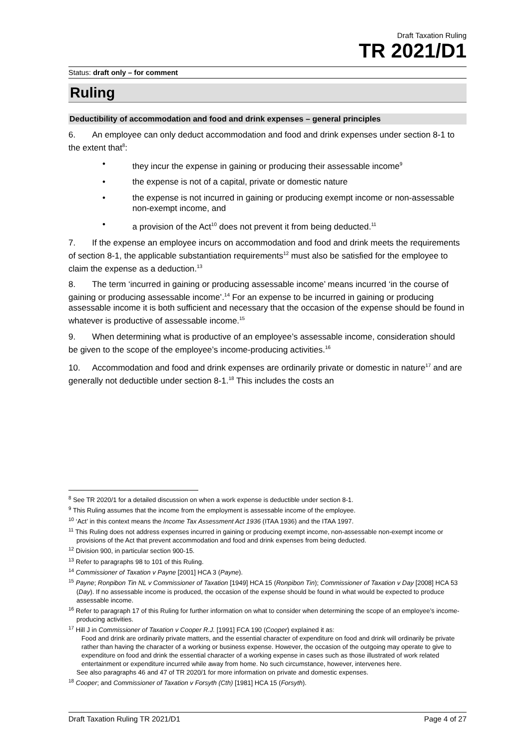Draft Taxation Ruling
TR 2021/D1
Status: draft only – for comment
Ruling
Deductibility of accommodation and food and drink expenses – general principles
6. An employee can only deduct accommodation and food and drink expenses under section 8-1 to the extent that<sup>8</sup>:
• they incur the expense in gaining or producing their assessable income<sup>9</sup>
• the expense is not of a capital, private or domestic nature
• the expense is not incurred in gaining or producing exempt income or non-assessable non-exempt income, and
• a provision of the Act<sup>10</sup> does not prevent it from being deducted.<sup>11</sup>
7. If the expense an employee incurs on accommodation and food and drink meets the requirements of section 8-1, the applicable substantiation requirements<sup>12</sup> must also be satisfied for the employee to claim the expense as a deduction.<sup>13</sup>
8. The term ‘incurred in gaining or producing assessable income’ means incurred ‘in the course of gaining or producing assessable income’.<sup>14</sup> For an expense to be incurred in gaining or producing assessable income it is both sufficient and necessary that the occasion of the expense should be found in whatever is productive of assessable income.<sup>15</sup>
9. When determining what is productive of an employee’s assessable income, consideration should be given to the scope of the employee’s income-producing activities.<sup>16</sup>
10. Accommodation and food and drink expenses are ordinarily private or domestic in nature<sup>17</sup> and are generally not deductible under section 8-1.<sup>18</sup> This includes the costs an
<sup>8</sup> See TR 2020/1 for a detailed discussion on when a work expense is deductible under section 8-1.
<sup>9</sup> This Ruling assumes that the income from the employment is assessable income of the employee.
<sup>10</sup> ‘Act’ in this context means the Income Tax Assessment Act 1936 (ITAA 1936) and the ITAA 1997.
<sup>11</sup> This Ruling does not address expenses incurred in gaining or producing exempt income, non-assessable non-exempt income or provisions of the Act that prevent accommodation and food and drink expenses from being deducted.
<sup>12</sup> Division 900, in particular section 900-15.
<sup>13</sup> Refer to paragraphs 98 to 101 of this Ruling.
<sup>14</sup> Commissioner of Taxation v Payne [2001] HCA 3 (Payne).
<sup>15</sup> Payne; Ronpibon Tin NL v Commissioner of Taxation [1949] HCA 15 (Ronpibon Tin); Commissioner of Taxation v Day [2008] HCA 53 (Day). If no assessable income is produced, the occasion of the expense should be found in what would be expected to produce assessable income.
<sup>16</sup> Refer to paragraph 17 of this Ruling for further information on what to consider when determining the scope of an employee’s income-producing activities.
<sup>17</sup> Hill J in Commissioner of Taxation v Cooper R.J. [1991] FCA 190 (Cooper) explained it as:
Food and drink are ordinarily private matters, and the essential character of expenditure on food and drink will ordinarily be private rather than having the character of a working or business expense. However, the occasion of the outgoing may operate to give to expenditure on food and drink the essential character of a working expense in cases such as those illustrated of work related entertainment or expenditure incurred while away from home. No such circumstance, however, intervenes here.
See also paragraphs 46 and 47 of TR 2020/1 for more information on private and domestic expenses.
<sup>18</sup> Cooper; and Commissioner of Taxation v Forsyth (Cth) [1981] HCA 15 (Forsyth).
Draft Taxation Ruling TR 2021/D1 Page 4 of 27